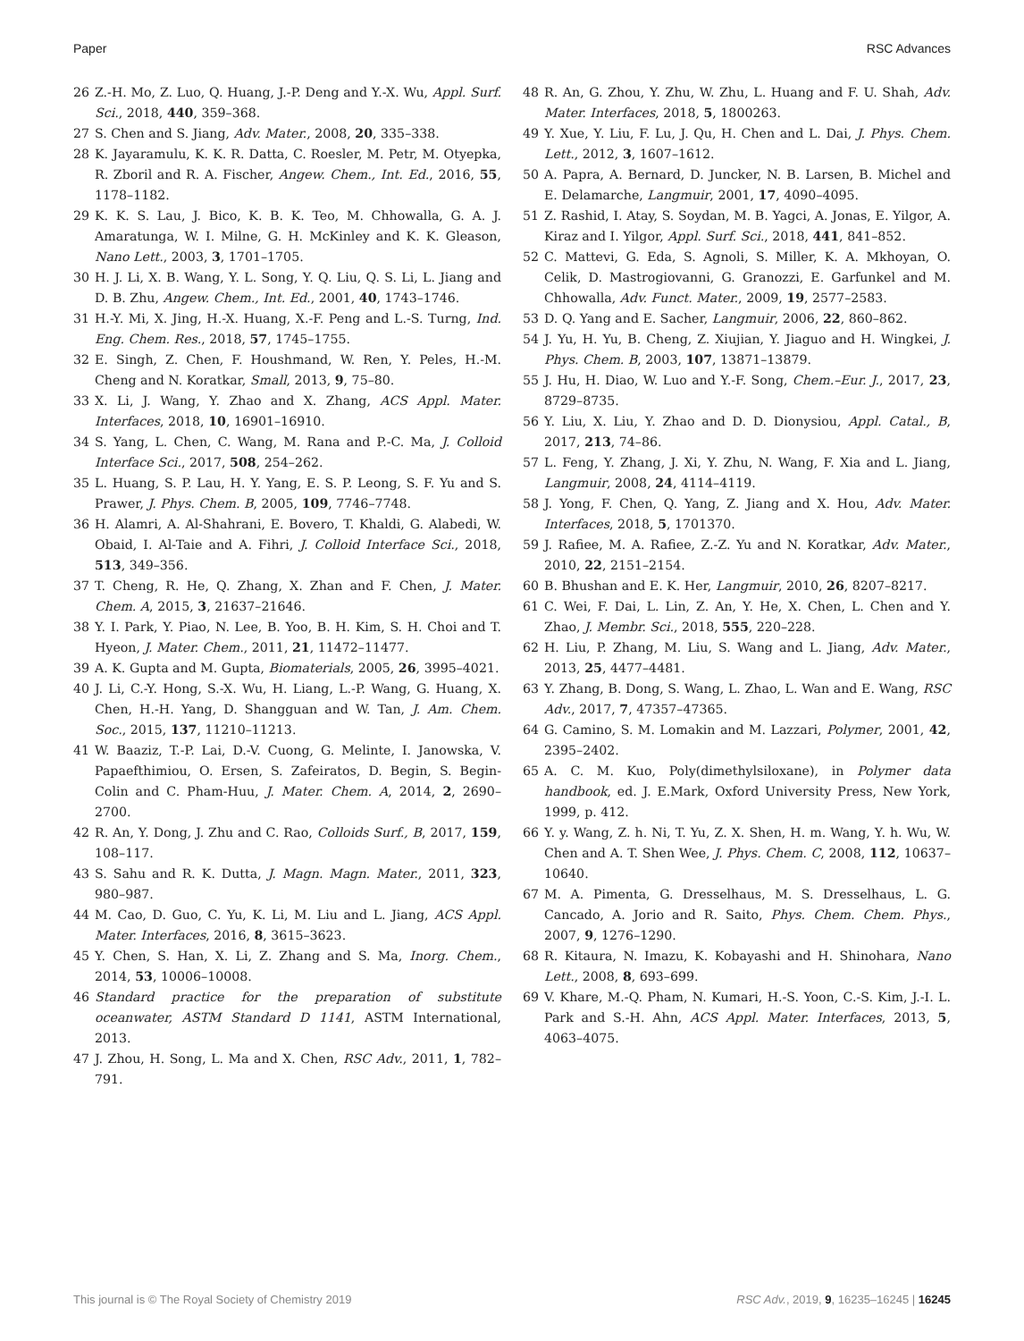Paper RSC Advances
26 Z.-H. Mo, Z. Luo, Q. Huang, J.-P. Deng and Y.-X. Wu, Appl. Surf. Sci., 2018, 440, 359–368.
27 S. Chen and S. Jiang, Adv. Mater., 2008, 20, 335–338.
28 K. Jayaramulu, K. K. R. Datta, C. Roesler, M. Petr, M. Otyepka, R. Zboril and R. A. Fischer, Angew. Chem., Int. Ed., 2016, 55, 1178–1182.
29 K. K. S. Lau, J. Bico, K. B. K. Teo, M. Chhowalla, G. A. J. Amaratunga, W. I. Milne, G. H. McKinley and K. K. Gleason, Nano Lett., 2003, 3, 1701–1705.
30 H. J. Li, X. B. Wang, Y. L. Song, Y. Q. Liu, Q. S. Li, L. Jiang and D. B. Zhu, Angew. Chem., Int. Ed., 2001, 40, 1743–1746.
31 H.-Y. Mi, X. Jing, H.-X. Huang, X.-F. Peng and L.-S. Turng, Ind. Eng. Chem. Res., 2018, 57, 1745–1755.
32 E. Singh, Z. Chen, F. Houshmand, W. Ren, Y. Peles, H.-M. Cheng and N. Koratkar, Small, 2013, 9, 75–80.
33 X. Li, J. Wang, Y. Zhao and X. Zhang, ACS Appl. Mater. Interfaces, 2018, 10, 16901–16910.
34 S. Yang, L. Chen, C. Wang, M. Rana and P.-C. Ma, J. Colloid Interface Sci., 2017, 508, 254–262.
35 L. Huang, S. P. Lau, H. Y. Yang, E. S. P. Leong, S. F. Yu and S. Prawer, J. Phys. Chem. B, 2005, 109, 7746–7748.
36 H. Alamri, A. Al-Shahrani, E. Bovero, T. Khaldi, G. Alabedi, W. Obaid, I. Al-Taie and A. Fihri, J. Colloid Interface Sci., 2018, 513, 349–356.
37 T. Cheng, R. He, Q. Zhang, X. Zhan and F. Chen, J. Mater. Chem. A, 2015, 3, 21637–21646.
38 Y. I. Park, Y. Piao, N. Lee, B. Yoo, B. H. Kim, S. H. Choi and T. Hyeon, J. Mater. Chem., 2011, 21, 11472–11477.
39 A. K. Gupta and M. Gupta, Biomaterials, 2005, 26, 3995–4021.
40 J. Li, C.-Y. Hong, S.-X. Wu, H. Liang, L.-P. Wang, G. Huang, X. Chen, H.-H. Yang, D. Shangguan and W. Tan, J. Am. Chem. Soc., 2015, 137, 11210–11213.
41 W. Baaziz, T.-P. Lai, D.-V. Cuong, G. Melinte, I. Janowska, V. Papaefthimiou, O. Ersen, S. Zafeiratos, D. Begin, S. Begin-Colin and C. Pham-Huu, J. Mater. Chem. A, 2014, 2, 2690–2700.
42 R. An, Y. Dong, J. Zhu and C. Rao, Colloids Surf., B, 2017, 159, 108–117.
43 S. Sahu and R. K. Dutta, J. Magn. Magn. Mater., 2011, 323, 980–987.
44 M. Cao, D. Guo, C. Yu, K. Li, M. Liu and L. Jiang, ACS Appl. Mater. Interfaces, 2016, 8, 3615–3623.
45 Y. Chen, S. Han, X. Li, Z. Zhang and S. Ma, Inorg. Chem., 2014, 53, 10006–10008.
46 Standard practice for the preparation of substitute oceanwater, ASTM Standard D 1141, ASTM International, 2013.
47 J. Zhou, H. Song, L. Ma and X. Chen, RSC Adv., 2011, 1, 782–791.
48 R. An, G. Zhou, Y. Zhu, W. Zhu, L. Huang and F. U. Shah, Adv. Mater. Interfaces, 2018, 5, 1800263.
49 Y. Xue, Y. Liu, F. Lu, J. Qu, H. Chen and L. Dai, J. Phys. Chem. Lett., 2012, 3, 1607–1612.
50 A. Papra, A. Bernard, D. Juncker, N. B. Larsen, B. Michel and E. Delamarche, Langmuir, 2001, 17, 4090–4095.
51 Z. Rashid, I. Atay, S. Soydan, M. B. Yagci, A. Jonas, E. Yilgor, A. Kiraz and I. Yilgor, Appl. Surf. Sci., 2018, 441, 841–852.
52 C. Mattevi, G. Eda, S. Agnoli, S. Miller, K. A. Mkhoyan, O. Celik, D. Mastrogiovanni, G. Granozzi, E. Garfunkel and M. Chhowalla, Adv. Funct. Mater., 2009, 19, 2577–2583.
53 D. Q. Yang and E. Sacher, Langmuir, 2006, 22, 860–862.
54 J. Yu, H. Yu, B. Cheng, Z. Xiujian, Y. Jiaguo and H. Wingkei, J. Phys. Chem. B, 2003, 107, 13871–13879.
55 J. Hu, H. Diao, W. Luo and Y.-F. Song, Chem.–Eur. J., 2017, 23, 8729–8735.
56 Y. Liu, X. Liu, Y. Zhao and D. D. Dionysiou, Appl. Catal., B, 2017, 213, 74–86.
57 L. Feng, Y. Zhang, J. Xi, Y. Zhu, N. Wang, F. Xia and L. Jiang, Langmuir, 2008, 24, 4114–4119.
58 J. Yong, F. Chen, Q. Yang, Z. Jiang and X. Hou, Adv. Mater. Interfaces, 2018, 5, 1701370.
59 J. Rafiee, M. A. Rafiee, Z.-Z. Yu and N. Koratkar, Adv. Mater., 2010, 22, 2151–2154.
60 B. Bhushan and E. K. Her, Langmuir, 2010, 26, 8207–8217.
61 C. Wei, F. Dai, L. Lin, Z. An, Y. He, X. Chen, L. Chen and Y. Zhao, J. Membr. Sci., 2018, 555, 220–228.
62 H. Liu, P. Zhang, M. Liu, S. Wang and L. Jiang, Adv. Mater., 2013, 25, 4477–4481.
63 Y. Zhang, B. Dong, S. Wang, L. Zhao, L. Wan and E. Wang, RSC Adv., 2017, 7, 47357–47365.
64 G. Camino, S. M. Lomakin and M. Lazzari, Polymer, 2001, 42, 2395–2402.
65 A. C. M. Kuo, Poly(dimethylsiloxane), in Polymer data handbook, ed. J. E.Mark, Oxford University Press, New York, 1999, p. 412.
66 Y. y. Wang, Z. h. Ni, T. Yu, Z. X. Shen, H. m. Wang, Y. h. Wu, W. Chen and A. T. Shen Wee, J. Phys. Chem. C, 2008, 112, 10637–10640.
67 M. A. Pimenta, G. Dresselhaus, M. S. Dresselhaus, L. G. Cancado, A. Jorio and R. Saito, Phys. Chem. Chem. Phys., 2007, 9, 1276–1290.
68 R. Kitaura, N. Imazu, K. Kobayashi and H. Shinohara, Nano Lett., 2008, 8, 693–699.
69 V. Khare, M.-Q. Pham, N. Kumari, H.-S. Yoon, C.-S. Kim, J.-I. L. Park and S.-H. Ahn, ACS Appl. Mater. Interfaces, 2013, 5, 4063–4075.
This journal is © The Royal Society of Chemistry 2019 RSC Adv., 2019, 9, 16235–16245 | 16245